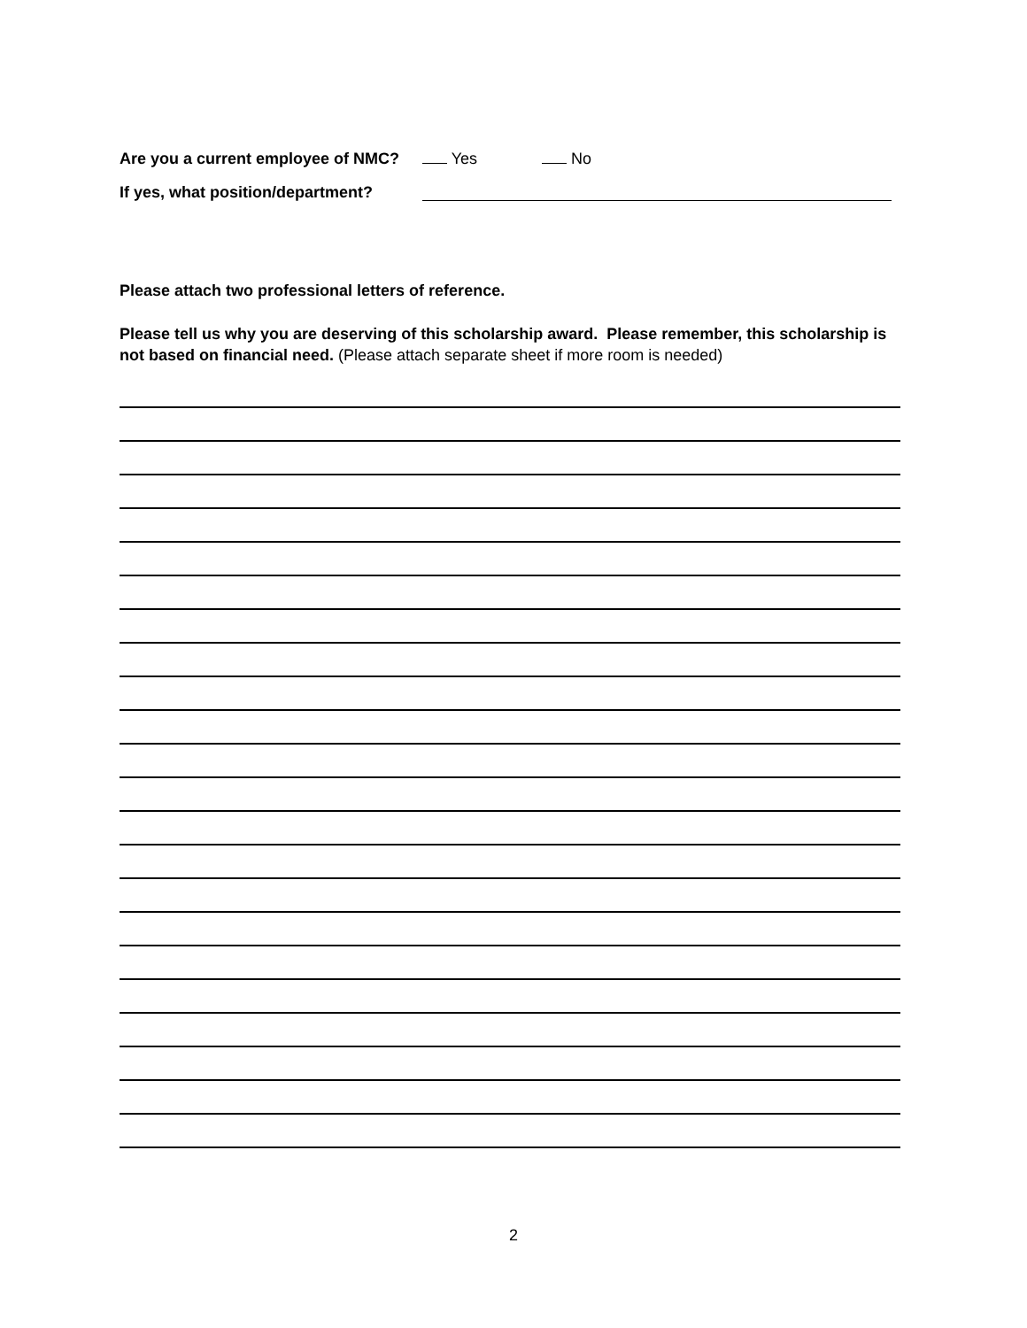Are you a current employee of NMC? Yes No
If yes, what position/department?
Please attach two professional letters of reference.
Please tell us why you are deserving of this scholarship award. Please remember, this scholarship is not based on financial need. (Please attach separate sheet if more room is needed)
2